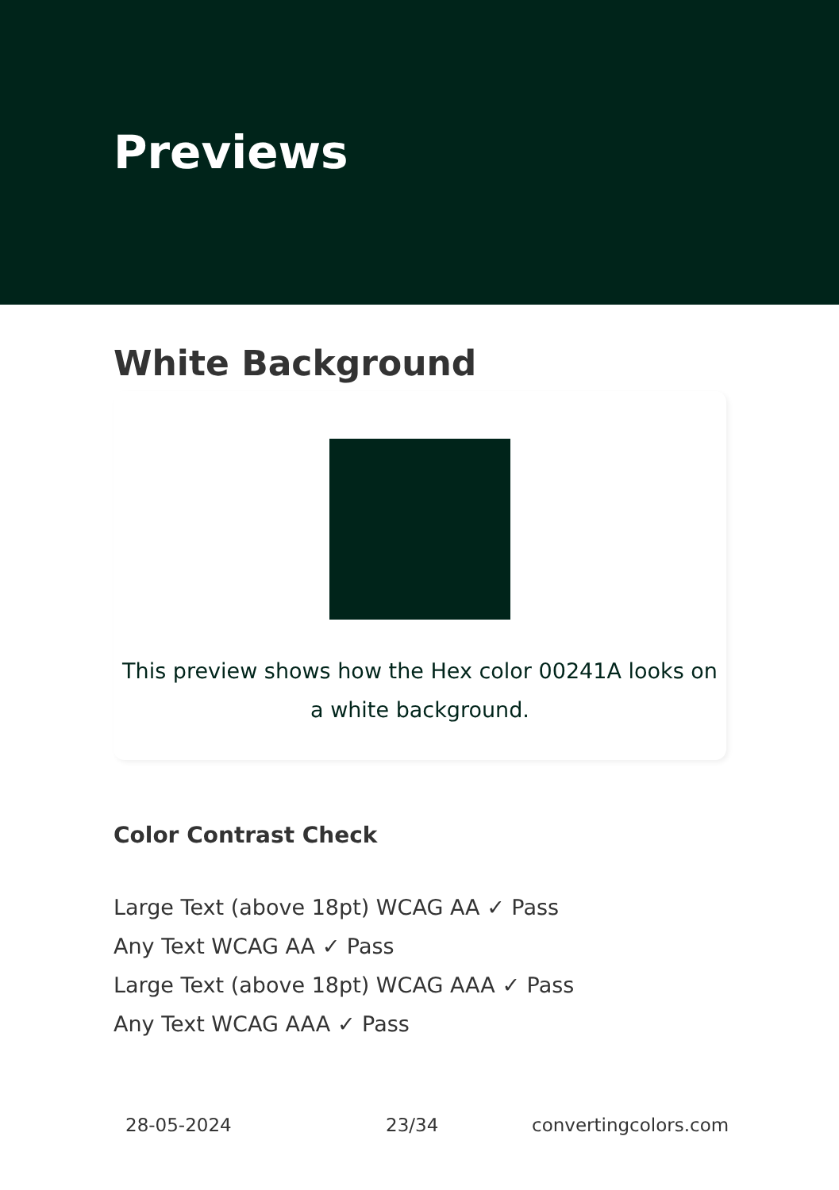Previews
White Background
This preview shows how the Hex color 00241A looks on a white background.
Color Contrast Check
Large Text (above 18pt) WCAG AA ✓ Pass
Any Text WCAG AA ✓ Pass
Large Text (above 18pt) WCAG AAA ✓ Pass
Any Text WCAG AAA ✓ Pass
28-05-2024 23/34 convertingcolors.com